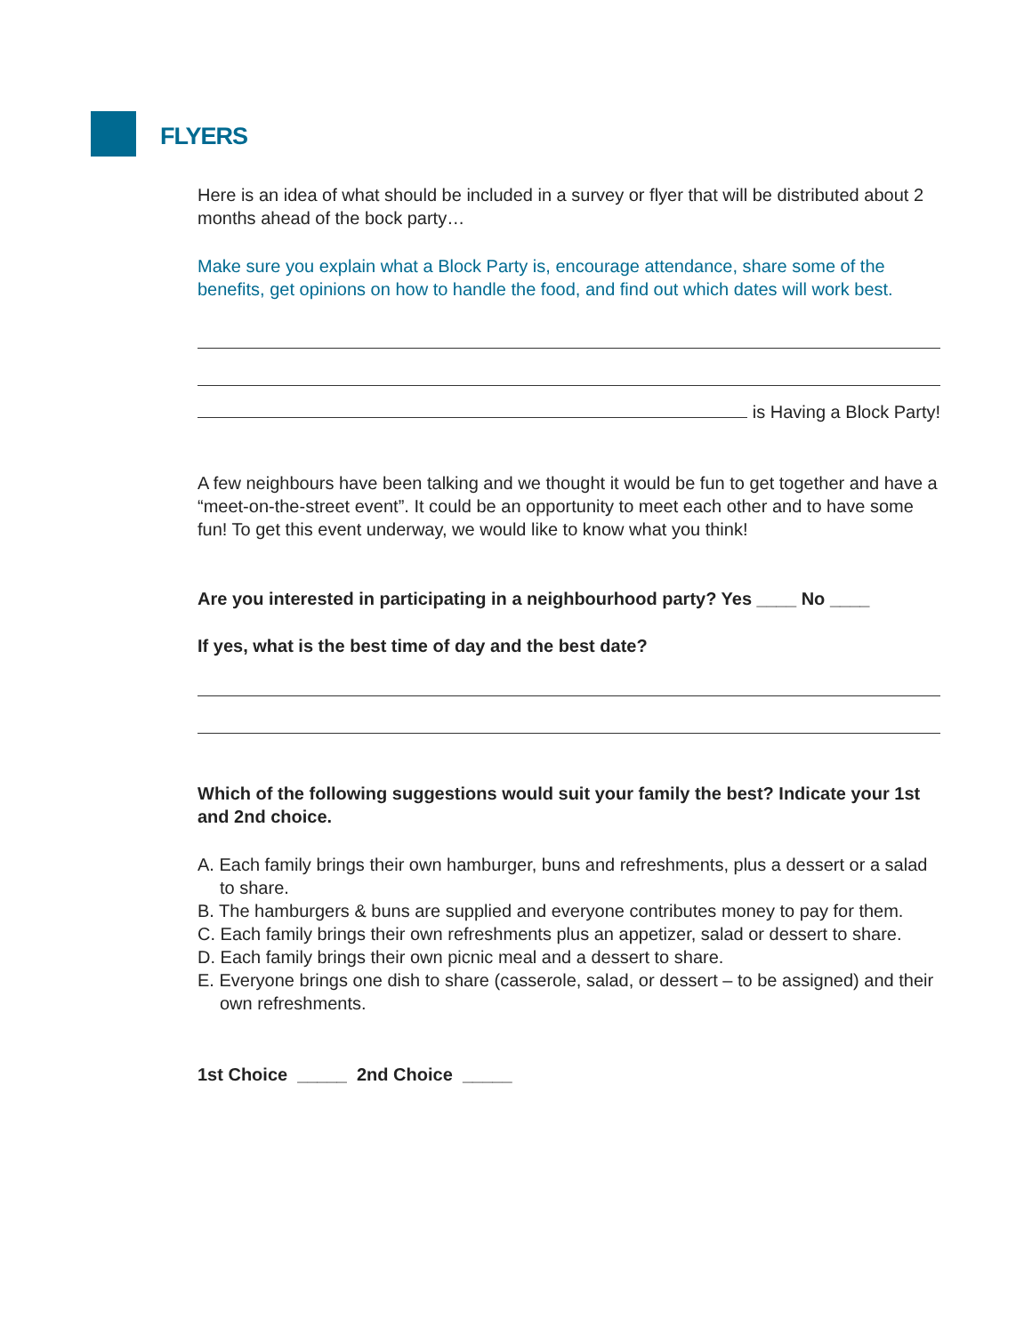FLYERS
Here is an idea of what should be included in a survey or flyer that will be distributed about 2 months ahead of the bock party…
Make sure you explain what a Block Party is, encourage attendance, share some of the benefits, get opinions on how to handle the food, and find out which dates will work best.
is Having a Block Party!
A few neighbours have been talking and we thought it would be fun to get together and have a “meet-on-the-street event”. It could be an opportunity to meet each other and to have some fun! To get this event underway, we would like to know what you think!
Are you interested in participating in a neighbourhood party? Yes ____ No ____
If yes, what is the best time of day and the best date?
Which of the following suggestions would suit your family the best? Indicate your 1st and 2nd choice.
A. Each family brings their own hamburger, buns and refreshments, plus a dessert or a salad to share.
B. The hamburgers & buns are supplied and everyone contributes money to pay for them.
C. Each family brings their own refreshments plus an appetizer, salad or dessert to share.
D. Each family brings their own picnic meal and a dessert to share.
E. Everyone brings one dish to share (casserole, salad, or dessert – to be assigned) and their own refreshments.
1st Choice _____ 2nd Choice _____